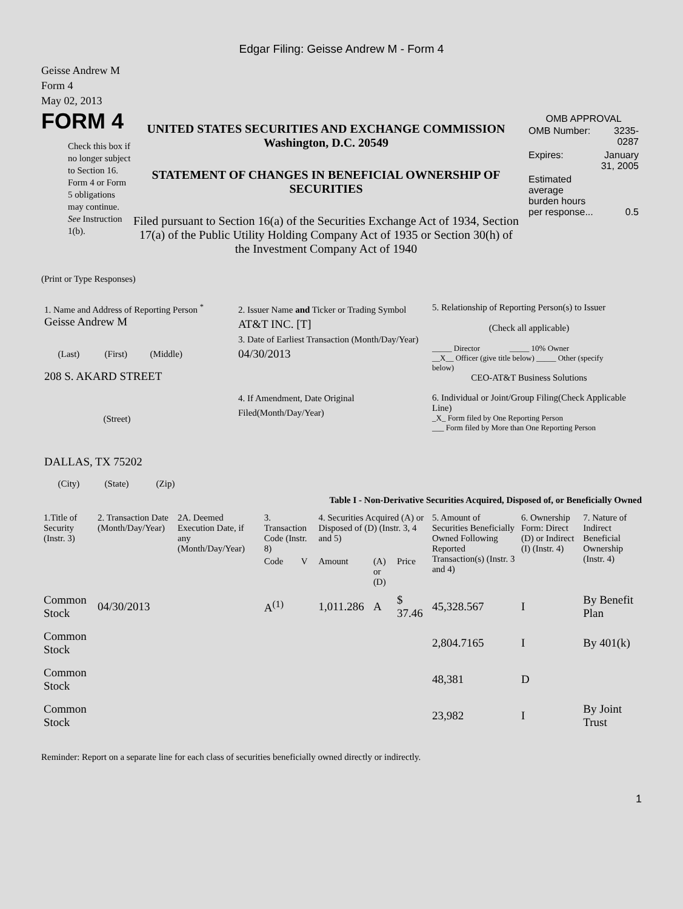Edgar Filing: Geisse Andrew M - Form 4
Geisse Andrew M
Form 4
May 02, 2013
FORM 4
Check this box if no longer subject to Section 16. Form 4 or Form 5 obligations may continue. See Instruction 1(b).
UNITED STATES SECURITIES AND EXCHANGE COMMISSION
Washington, D.C. 20549
STATEMENT OF CHANGES IN BENEFICIAL OWNERSHIP OF SECURITIES
Filed pursuant to Section 16(a) of the Securities Exchange Act of 1934, Section 17(a) of the Public Utility Holding Company Act of 1935 or Section 30(h) of the Investment Company Act of 1940
OMB APPROVAL
| OMB Number: | 3235-0287 |
| Expires: | January 31, 2005 |
| Estimated average burden hours per response... | 0.5 |
(Print or Type Responses)
1. Name and Address of Reporting Person <sup>*</sup>
Geisse Andrew M
(Last) (First) (Middle)
208 S. AKARD STREET
(Street)
DALLAS, TX 75202
(City) (State) (Zip)
2. Issuer Name and Ticker or Trading Symbol
AT&T INC. [T]
3. Date of Earliest Transaction (Month/Day/Year)
04/30/2013
4. If Amendment, Date Original Filed(Month/Day/Year)
5. Relationship of Reporting Person(s) to Issuer
(Check all applicable)
_____ Director _____ 10% Owner
__X__ Officer (give title below) _____ Other (specify below)
CEO-AT&T Business Solutions
6. Individual or Joint/Group Filing(Check Applicable Line)
_X_ Form filed by One Reporting Person
___ Form filed by More than One Reporting Person
Table I - Non-Derivative Securities Acquired, Disposed of, or Beneficially Owned
| 1.Title of Security (Instr. 3) | 2. Transaction Date (Month/Day/Year) | 2A. Deemed Execution Date, if any (Month/Day/Year) | 3. Transaction Code (Instr. 8) | | 4. Securities Acquired (A) or Disposed of (D) (Instr. 3, 4 and 5) | | | 5. Amount of Securities Beneficially Owned Following Reported Transaction(s) (Instr. 3 and 4) | 6. Ownership Form: Direct (D) or Indirect (I) (Instr. 4) | 7. Nature of Indirect Beneficial Ownership (Instr. 4) |
| --- | --- | --- | --- | --- | --- | --- | --- | --- | --- | --- |
| | | | Code | V | Amount | (A) or (D) | Price | | | |
| Common Stock | 04/30/2013 | | A<sup>(1)</sup> | | 1,011.286 | A | $ 37.46 | 45,328.567 | I | By Benefit Plan |
| Common Stock | | | | | | | | 2,804.7165 | I | By 401(k) |
| Common Stock | | | | | | | | 48,381 | D | |
| Common Stock | | | | | | | | 23,982 | I | By Joint Trust |
Reminder: Report on a separate line for each class of securities beneficially owned directly or indirectly.
1